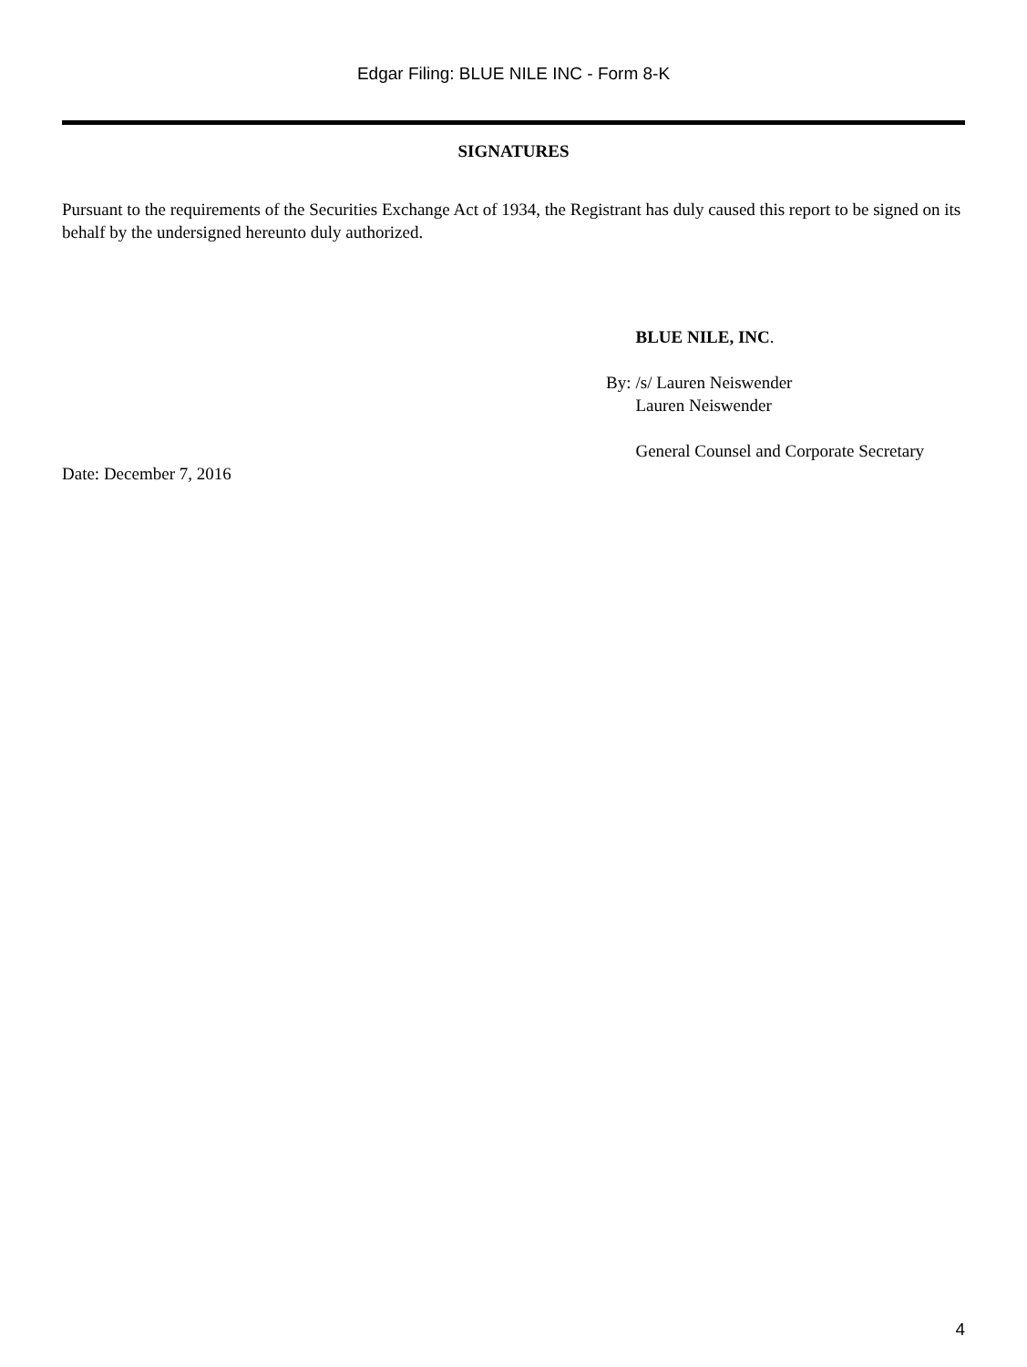Edgar Filing: BLUE NILE INC - Form 8-K
SIGNATURES
Pursuant to the requirements of the Securities Exchange Act of 1934, the Registrant has duly caused this report to be signed on its behalf by the undersigned hereunto duly authorized.
| | BLUE NILE, INC . |
| By: | /s/ Lauren Neiswender Lauren Neiswender |
| | General Counsel and Corporate Secretary |
Date: December 7, 2016
4